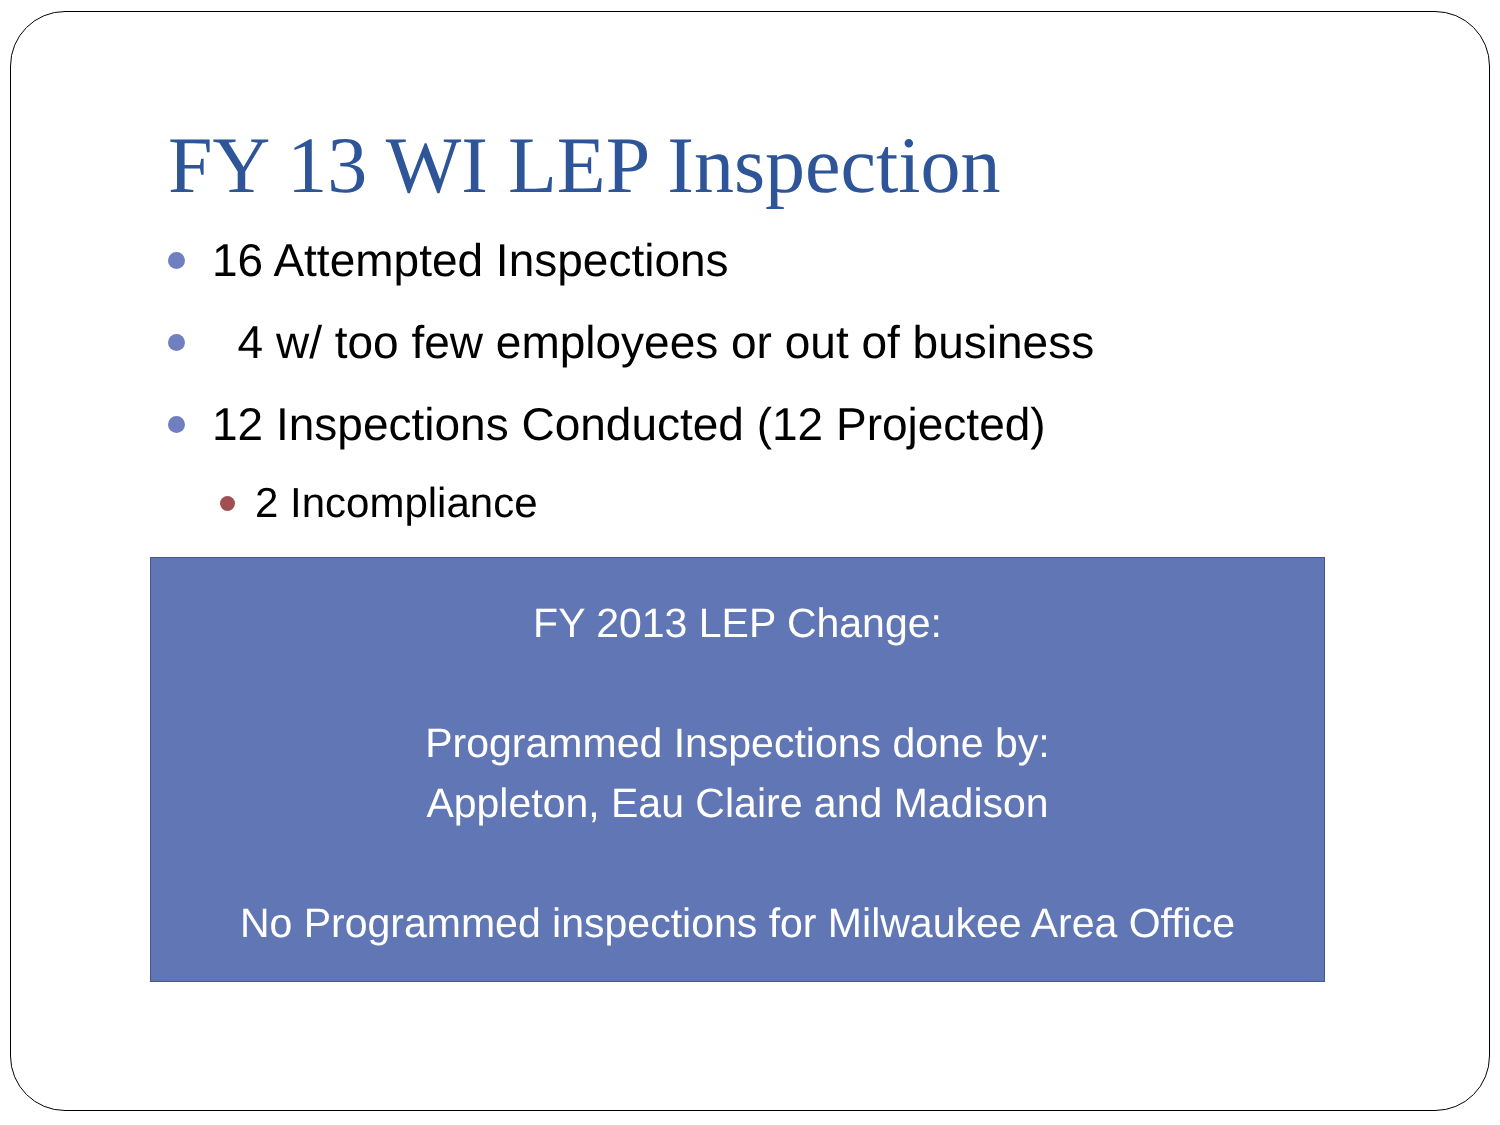FY 13 WI LEP Inspection
16 Attempted Inspections
4 w/ too few employees or out of business
12 Inspections Conducted (12 Projected)
2 Incompliance
FY 2013 LEP Change:
Programmed Inspections done by:
Appleton, Eau Claire and Madison
No Programmed inspections for Milwaukee Area Office